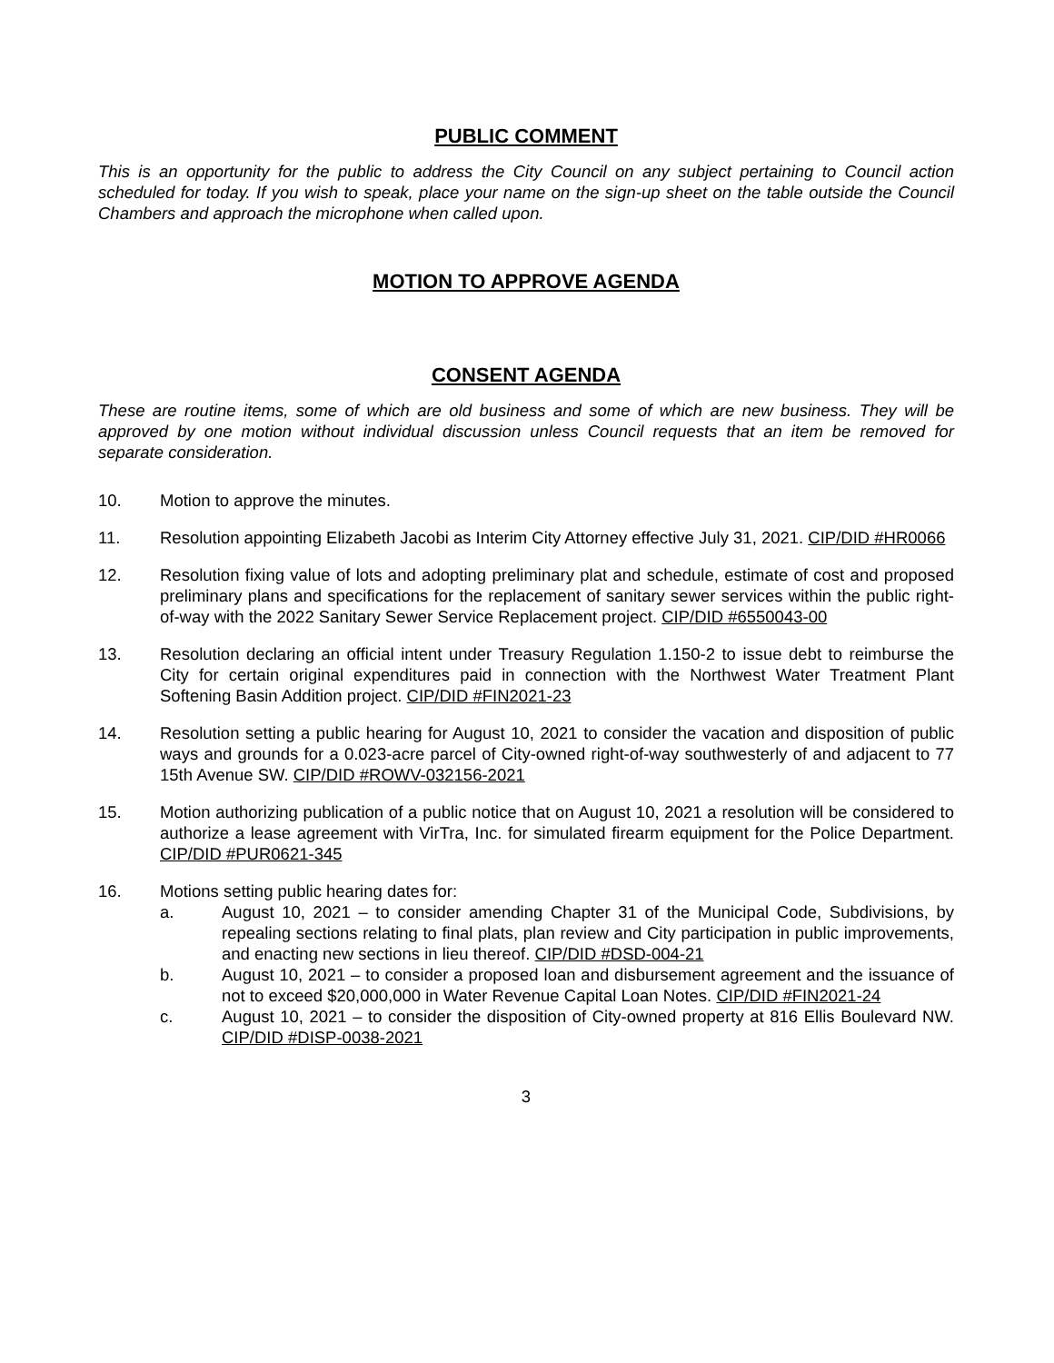PUBLIC COMMENT
This is an opportunity for the public to address the City Council on any subject pertaining to Council action scheduled for today. If you wish to speak, place your name on the sign-up sheet on the table outside the Council Chambers and approach the microphone when called upon.
MOTION TO APPROVE AGENDA
CONSENT AGENDA
These are routine items, some of which are old business and some of which are new business. They will be approved by one motion without individual discussion unless Council requests that an item be removed for separate consideration.
10. Motion to approve the minutes.
11. Resolution appointing Elizabeth Jacobi as Interim City Attorney effective July 31, 2021. CIP/DID #HR0066
12. Resolution fixing value of lots and adopting preliminary plat and schedule, estimate of cost and proposed preliminary plans and specifications for the replacement of sanitary sewer services within the public right-of-way with the 2022 Sanitary Sewer Service Replacement project. CIP/DID #6550043-00
13. Resolution declaring an official intent under Treasury Regulation 1.150-2 to issue debt to reimburse the City for certain original expenditures paid in connection with the Northwest Water Treatment Plant Softening Basin Addition project. CIP/DID #FIN2021-23
14. Resolution setting a public hearing for August 10, 2021 to consider the vacation and disposition of public ways and grounds for a 0.023-acre parcel of City-owned right-of-way southwesterly of and adjacent to 77 15th Avenue SW. CIP/DID #ROWV-032156-2021
15. Motion authorizing publication of a public notice that on August 10, 2021 a resolution will be considered to authorize a lease agreement with VirTra, Inc. for simulated firearm equipment for the Police Department. CIP/DID #PUR0621-345
16. Motions setting public hearing dates for:
a. August 10, 2021 – to consider amending Chapter 31 of the Municipal Code, Subdivisions, by repealing sections relating to final plats, plan review and City participation in public improvements, and enacting new sections in lieu thereof. CIP/DID #DSD-004-21
b. August 10, 2021 – to consider a proposed loan and disbursement agreement and the issuance of not to exceed $20,000,000 in Water Revenue Capital Loan Notes. CIP/DID #FIN2021-24
c. August 10, 2021 – to consider the disposition of City-owned property at 816 Ellis Boulevard NW. CIP/DID #DISP-0038-2021
3